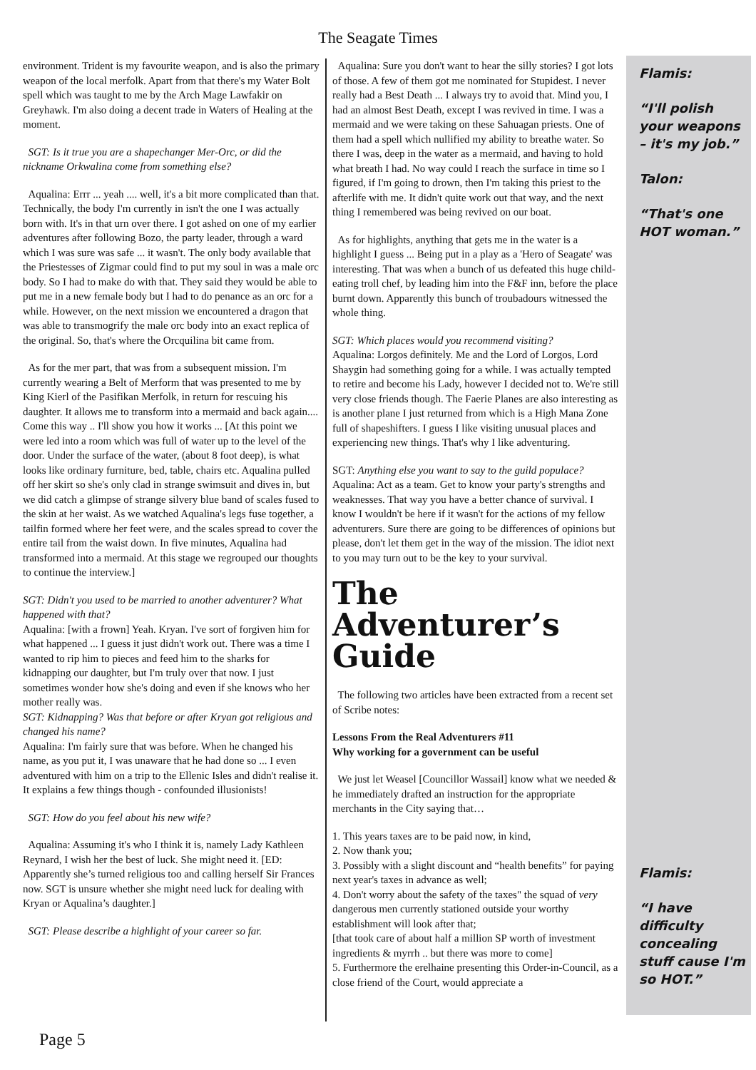The Seagate Times
environment. Trident is my favourite weapon, and is also the primary weapon of the local merfolk. Apart from that there's my Water Bolt spell which was taught to me by the Arch Mage Lawfakir on Greyhawk. I'm also doing a decent trade in Waters of Healing at the moment.
SGT: Is it true you are a shapechanger Mer-Orc, or did the nickname Orkwalina come from something else?
Aqualina: Errr ... yeah .... well, it's a bit more complicated than that. Technically, the body I'm currently in isn't the one I was actually born with. It's in that urn over there. I got ashed on one of my earlier adventures after following Bozo, the party leader, through a ward which I was sure was safe ... it wasn't. The only body available that the Priestesses of Zigmar could find to put my soul in was a male orc body. So I had to make do with that. They said they would be able to put me in a new female body but I had to do penance as an orc for a while. However, on the next mission we encountered a dragon that was able to transmogrify the male orc body into an exact replica of the original. So, that's where the Orcquilina bit came from.
As for the mer part, that was from a subsequent mission. I'm currently wearing a Belt of Merform that was presented to me by King Kierl of the Pasifikan Merfolk, in return for rescuing his daughter. It allows me to transform into a mermaid and back again.... Come this way .. I'll show you how it works ... [At this point we were led into a room which was full of water up to the level of the door. Under the surface of the water, (about 8 foot deep), is what looks like ordinary furniture, bed, table, chairs etc. Aqualina pulled off her skirt so she's only clad in strange swimsuit and dives in, but we did catch a glimpse of strange silvery blue band of scales fused to the skin at her waist. As we watched Aqualina's legs fuse together, a tailfin formed where her feet were, and the scales spread to cover the entire tail from the waist down. In five minutes, Aqualina had transformed into a mermaid. At this stage we regrouped our thoughts to continue the interview.]
SGT: Didn't you used to be married to another adventurer? What happened with that?
Aqualina: [with a frown] Yeah. Kryan. I've sort of forgiven him for what happened ... I guess it just didn't work out. There was a time I wanted to rip him to pieces and feed him to the sharks for kidnapping our daughter, but I'm truly over that now. I just sometimes wonder how she's doing and even if she knows who her mother really was.
SGT: Kidnapping? Was that before or after Kryan got religious and changed his name?
Aqualina: I'm fairly sure that was before. When he changed his name, as you put it, I was unaware that he had done so ... I even adventured with him on a trip to the Ellenic Isles and didn't realise it. It explains a few things though - confounded illusionists!
SGT: How do you feel about his new wife?
Aqualina: Assuming it's who I think it is, namely Lady Kathleen Reynard, I wish her the best of luck. She might need it. [ED: Apparently she’s turned religious too and calling herself Sir Frances now. SGT is unsure whether she might need luck for dealing with Kryan or Aqualina’s daughter.]
SGT: Please describe a highlight of your career so far.
Aqualina: Sure you don't want to hear the silly stories? I got lots of those. A few of them got me nominated for Stupidest. I never really had a Best Death ... I always try to avoid that. Mind you, I had an almost Best Death, except I was revived in time. I was a mermaid and we were taking on these Sahuagan priests. One of them had a spell which nullified my ability to breathe water. So there I was, deep in the water as a mermaid, and having to hold what breath I had. No way could I reach the surface in time so I figured, if I'm going to drown, then I'm taking this priest to the afterlife with me. It didn't quite work out that way, and the next thing I remembered was being revived on our boat.
As for highlights, anything that gets me in the water is a highlight I guess ... Being put in a play as a 'Hero of Seagate' was interesting. That was when a bunch of us defeated this huge child-eating troll chef, by leading him into the F&F inn, before the place burnt down. Apparently this bunch of troubadours witnessed the whole thing.
SGT: Which places would you recommend visiting?
Aqualina: Lorgos definitely. Me and the Lord of Lorgos, Lord Shaygin had something going for a while. I was actually tempted to retire and become his Lady, however I decided not to. We're still very close friends though. The Faerie Planes are also interesting as is another plane I just returned from which is a High Mana Zone full of shapeshifters. I guess I like visiting unusual places and experiencing new things. That's why I like adventuring.
SGT: Anything else you want to say to the guild populace?
Aqualina: Act as a team. Get to know your party's strengths and weaknesses. That way you have a better chance of survival. I know I wouldn't be here if it wasn't for the actions of my fellow adventurers. Sure there are going to be differences of opinions but please, don't let them get in the way of the mission. The idiot next to you may turn out to be the key to your survival.
The Adventurer’s Guide
The following two articles have been extracted from a recent set of Scribe notes:
Lessons From the Real Adventurers #11
Why working for a government can be useful
We just let Weasel [Councillor Wassail] know what we needed & he immediately drafted an instruction for the appropriate merchants in the City saying that…
1. This years taxes are to be paid now, in kind,
2. Now thank you;
3. Possibly with a slight discount and “health benefits” for paying next year's taxes in advance as well;
4. Don't worry about the safety of the taxes" the squad of very dangerous men currently stationed outside your worthy establishment will look after that;
[that took care of about half a million SP worth of investment ingredients & myrrh .. but there was more to come]
5. Furthermore the erelhaine presenting this Order-in-Council, as a close friend of the Court, would appreciate a
Flamis:
“I'll polish your weapons – it's my job.”
Talon:
“That's one HOT woman.”
Flamis:
“I have difficulty concealing stuff cause I'm so HOT.”
Page 5